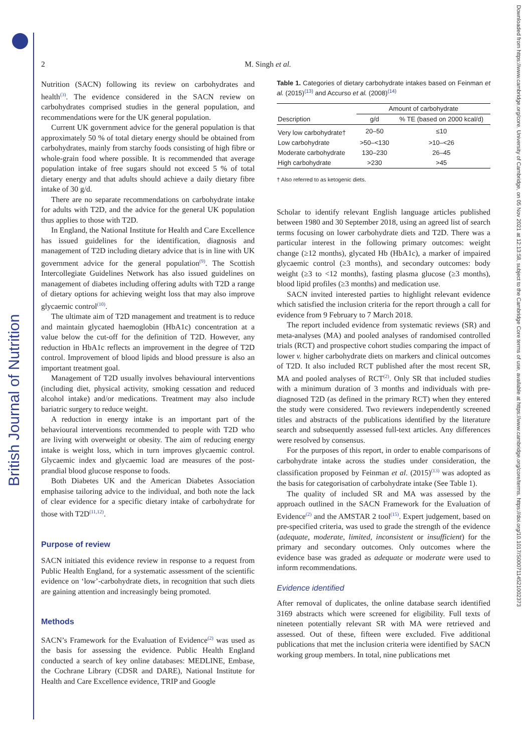British Journal of Nutrition
Downloaded from https://www.cambridge.org/core. University of Cambridge, on 05 Nov 2021 at 12:13:58, subject to the Cambridge Core terms of use, available at https://www.cambridge.org/core/terms. https://doi.org/10.1017/S0007114521002373
2 M. Singh et al.
Nutrition (SACN) following its review on carbohydrates and health<sup>(3)</sup>. The evidence considered in the SACN review on carbohydrates comprised studies in the general population, and recommendations were for the UK general population.
Current UK government advice for the general population is that approximately 50 % of total dietary energy should be obtained from carbohydrates, mainly from starchy foods consisting of high fibre or whole-grain food where possible. It is recommended that average population intake of free sugars should not exceed 5 % of total dietary energy and that adults should achieve a daily dietary fibre intake of 30 g/d.
There are no separate recommendations on carbohydrate intake for adults with T2D, and the advice for the general UK population thus applies to those with T2D.
In England, the National Institute for Health and Care Excellence has issued guidelines for the identification, diagnosis and management of T2D including dietary advice that is in line with UK government advice for the general population<sup>(9)</sup>. The Scottish Intercollegiate Guidelines Network has also issued guidelines on management of diabetes including offering adults with T2D a range of dietary options for achieving weight loss that may also improve glycaemic control<sup>(10)</sup>.
The ultimate aim of T2D management and treatment is to reduce and maintain glycated haemoglobin (HbA1c) concentration at a value below the cut-off for the definition of T2D. However, any reduction in HbA1c reflects an improvement in the degree of T2D control. Improvement of blood lipids and blood pressure is also an important treatment goal.
Management of T2D usually involves behavioural interventions (including diet, physical activity, smoking cessation and reduced alcohol intake) and/or medications. Treatment may also include bariatric surgery to reduce weight.
A reduction in energy intake is an important part of the behavioural interventions recommended to people with T2D who are living with overweight or obesity. The aim of reducing energy intake is weight loss, which in turn improves glycaemic control. Glycaemic index and glycaemic load are measures of the post-prandial blood glucose response to foods.
Both Diabetes UK and the American Diabetes Association emphasise tailoring advice to the individual, and both note the lack of clear evidence for a specific dietary intake of carbohydrate for those with T2D<sup>(11,12)</sup>.
Purpose of review
SACN initiated this evidence review in response to a request from Public Health England, for a systematic assessment of the scientific evidence on ‘low’-carbohydrate diets, in recognition that such diets are gaining attention and increasingly being promoted.
Methods
SACN’s Framework for the Evaluation of Evidence<sup>(2)</sup> was used as the basis for assessing the evidence. Public Health England conducted a search of key online databases: MEDLINE, Embase, the Cochrane Library (CDSR and DARE), National Institute for Health and Care Excellence evidence, TRIP and Google
Table 1. Categories of dietary carbohydrate intakes based on Feinman et al. (2015)<sup>(13)</sup> and Accurso et al. (2008)<sup>(14)</sup>
| | Amount of carbohydrate | |
| --- | --- | --- |
| Description | g/d | % TE (based on 2000 kcal/d) |
| Very low carbohydrate† | 20–50 | ≤10 |
| Low carbohydrate | >50–<130 | >10–<26 |
| Moderate carbohydrate | 130–230 | 26–45 |
| High carbohydrate | >230 | >45 |
† Also referred to as ketogenic diets.
Scholar to identify relevant English language articles published between 1980 and 30 September 2018, using an agreed list of search terms focusing on lower carbohydrate diets and T2D. There was a particular interest in the following primary outcomes: weight change (≥12 months), glycated Hb (HbA1c), a marker of impaired glycaemic control (≥3 months), and secondary outcomes: body weight (≥3 to <12 months), fasting plasma glucose (≥3 months), blood lipid profiles (≥3 months) and medication use.
SACN invited interested parties to highlight relevant evidence which satisfied the inclusion criteria for the report through a call for evidence from 9 February to 7 March 2018.
The report included evidence from systematic reviews (SR) and meta-analyses (MA) and pooled analyses of randomised controlled trials (RCT) and prospective cohort studies comparing the impact of lower v. higher carbohydrate diets on markers and clinical outcomes of T2D. It also included RCT published after the most recent SR, MA and pooled analyses of RCT<sup>(2)</sup>. Only SR that included studies with a minimum duration of 3 months and individuals with pre-diagnosed T2D (as defined in the primary RCT) when they entered the study were considered. Two reviewers independently screened titles and abstracts of the publications identified by the literature search and subsequently assessed full-text articles. Any differences were resolved by consensus.
For the purposes of this report, in order to enable comparisons of carbohydrate intake across the studies under consideration, the classification proposed by Feinman et al. (2015)<sup>(13)</sup> was adopted as the basis for categorisation of carbohydrate intake (See Table 1).
The quality of included SR and MA was assessed by the approach outlined in the SACN Framework for the Evaluation of Evidence<sup>(2)</sup> and the AMSTAR 2 tool<sup>(15)</sup>. Expert judgement, based on pre-specified criteria, was used to grade the strength of the evidence (adequate, moderate, limited, inconsistent or insufficient) for the primary and secondary outcomes. Only outcomes where the evidence base was graded as adequate or moderate were used to inform recommendations.
Evidence identified
After removal of duplicates, the online database search identified 3169 abstracts which were screened for eligibility. Full texts of nineteen potentially relevant SR with MA were retrieved and assessed. Out of these, fifteen were excluded. Five additional publications that met the inclusion criteria were identified by SACN working group members. In total, nine publications met